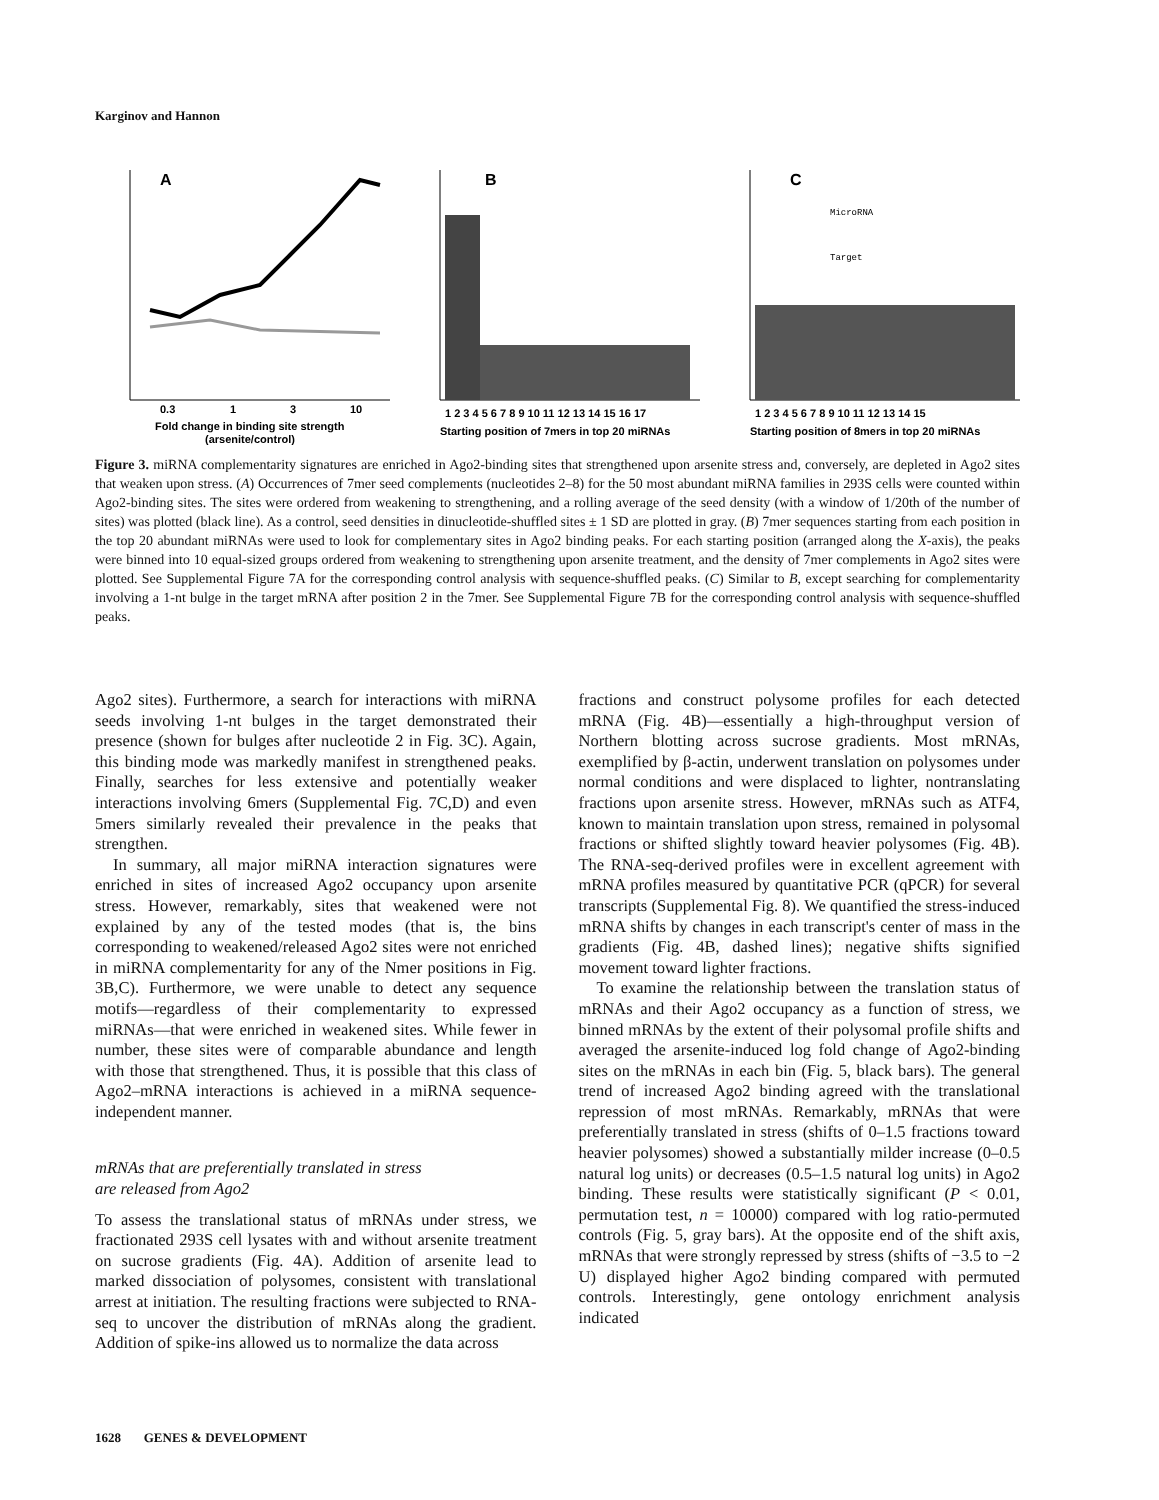Karginov and Hannon
A
0.3
1
3
10
Fold change in binding site strength
(arsenite/control)
B
1 2 3 4 5 6 7 8 9 10 11 12 13 14 15 16 17
Starting position of 7mers in top 20 miRNAs
C
MicroRNA
Target
1 2 3 4 5 6 7 8 9 10 11 12 13 14 15
Starting position of 8mers in top 20 miRNAs
Figure 3. miRNA complementarity signatures are enriched in Ago2-binding sites that strengthened upon arsenite stress and, conversely, are depleted in Ago2 sites that weaken upon stress. (A) Occurrences of 7mer seed complements (nucleotides 2–8) for the 50 most abundant miRNA families in 293S cells were counted within Ago2-binding sites. The sites were ordered from weakening to strengthening, and a rolling average of the seed density (with a window of 1/20th of the number of sites) was plotted (black line). As a control, seed densities in dinucleotide-shuffled sites ± 1 SD are plotted in gray. (B) 7mer sequences starting from each position in the top 20 abundant miRNAs were used to look for complementary sites in Ago2 binding peaks. For each starting position (arranged along the X-axis), the peaks were binned into 10 equal-sized groups ordered from weakening to strengthening upon arsenite treatment, and the density of 7mer complements in Ago2 sites were plotted. See Supplemental Figure 7A for the corresponding control analysis with sequence-shuffled peaks. (C) Similar to B, except searching for complementarity involving a 1-nt bulge in the target mRNA after position 2 in the 7mer. See Supplemental Figure 7B for the corresponding control analysis with sequence-shuffled peaks.
Ago2 sites). Furthermore, a search for interactions with miRNA seeds involving 1-nt bulges in the target demonstrated their presence (shown for bulges after nucleotide 2 in Fig. 3C). Again, this binding mode was markedly manifest in strengthened peaks. Finally, searches for less extensive and potentially weaker interactions involving 6mers (Supplemental Fig. 7C,D) and even 5mers similarly revealed their prevalence in the peaks that strengthen.
In summary, all major miRNA interaction signatures were enriched in sites of increased Ago2 occupancy upon arsenite stress. However, remarkably, sites that weakened were not explained by any of the tested modes (that is, the bins corresponding to weakened/released Ago2 sites were not enriched in miRNA complementarity for any of the Nmer positions in Fig. 3B,C). Furthermore, we were unable to detect any sequence motifs—regardless of their complementarity to expressed miRNAs—that were enriched in weakened sites. While fewer in number, these sites were of comparable abundance and length with those that strengthened. Thus, it is possible that this class of Ago2–mRNA interactions is achieved in a miRNA sequence-independent manner.
mRNAs that are preferentially translated in stress
are released from Ago2
To assess the translational status of mRNAs under stress, we fractionated 293S cell lysates with and without arsenite treatment on sucrose gradients (Fig. 4A). Addition of arsenite lead to marked dissociation of polysomes, consistent with translational arrest at initiation. The resulting fractions were subjected to RNA-seq to uncover the distribution of mRNAs along the gradient. Addition of spike-ins allowed us to normalize the data across
fractions and construct polysome profiles for each detected mRNA (Fig. 4B)—essentially a high-throughput version of Northern blotting across sucrose gradients. Most mRNAs, exemplified by β-actin, underwent translation on polysomes under normal conditions and were displaced to lighter, nontranslating fractions upon arsenite stress. However, mRNAs such as ATF4, known to maintain translation upon stress, remained in polysomal fractions or shifted slightly toward heavier polysomes (Fig. 4B). The RNA-seq-derived profiles were in excellent agreement with mRNA profiles measured by quantitative PCR (qPCR) for several transcripts (Supplemental Fig. 8). We quantified the stress-induced mRNA shifts by changes in each transcript's center of mass in the gradients (Fig. 4B, dashed lines); negative shifts signified movement toward lighter fractions.
To examine the relationship between the translation status of mRNAs and their Ago2 occupancy as a function of stress, we binned mRNAs by the extent of their polysomal profile shifts and averaged the arsenite-induced log fold change of Ago2-binding sites on the mRNAs in each bin (Fig. 5, black bars). The general trend of increased Ago2 binding agreed with the translational repression of most mRNAs. Remarkably, mRNAs that were preferentially translated in stress (shifts of 0–1.5 fractions toward heavier polysomes) showed a substantially milder increase (0–0.5 natural log units) or decreases (0.5–1.5 natural log units) in Ago2 binding. These results were statistically significant (P < 0.01, permutation test, n = 10000) compared with log ratio-permuted controls (Fig. 5, gray bars). At the opposite end of the shift axis, mRNAs that were strongly repressed by stress (shifts of −3.5 to −2 U) displayed higher Ago2 binding compared with permuted controls. Interestingly, gene ontology enrichment analysis indicated
1628 GENES & DEVELOPMENT